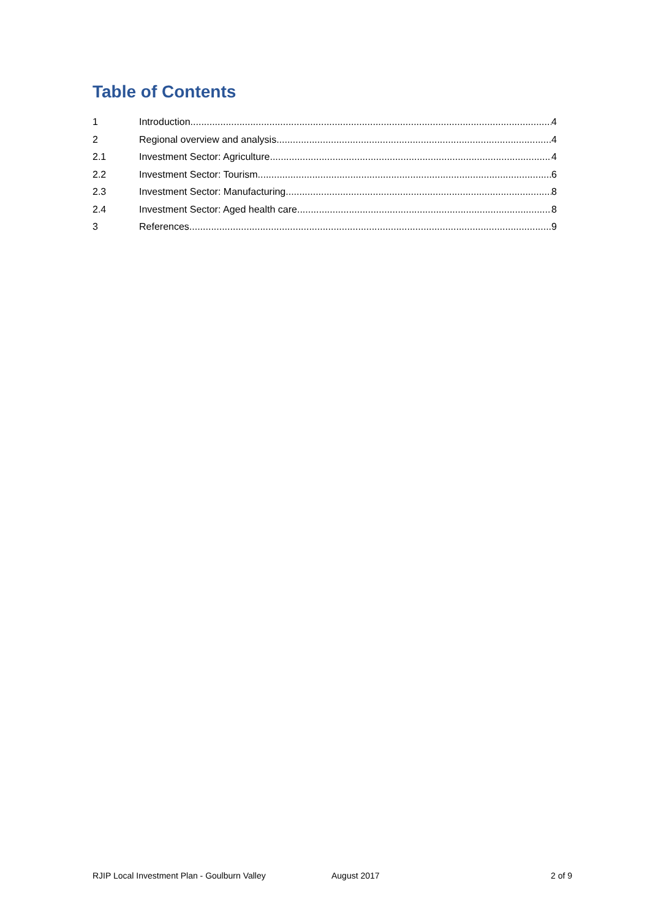Table of Contents
1 Introduction 4
2 Regional overview and analysis 4
2.1 Investment Sector: Agriculture 4
2.2 Investment Sector: Tourism 6
2.3 Investment Sector: Manufacturing 8
2.4 Investment Sector: Aged health care 8
3 References 9
RJIP Local Investment Plan - Goulburn Valley
August 2017 2 of 9